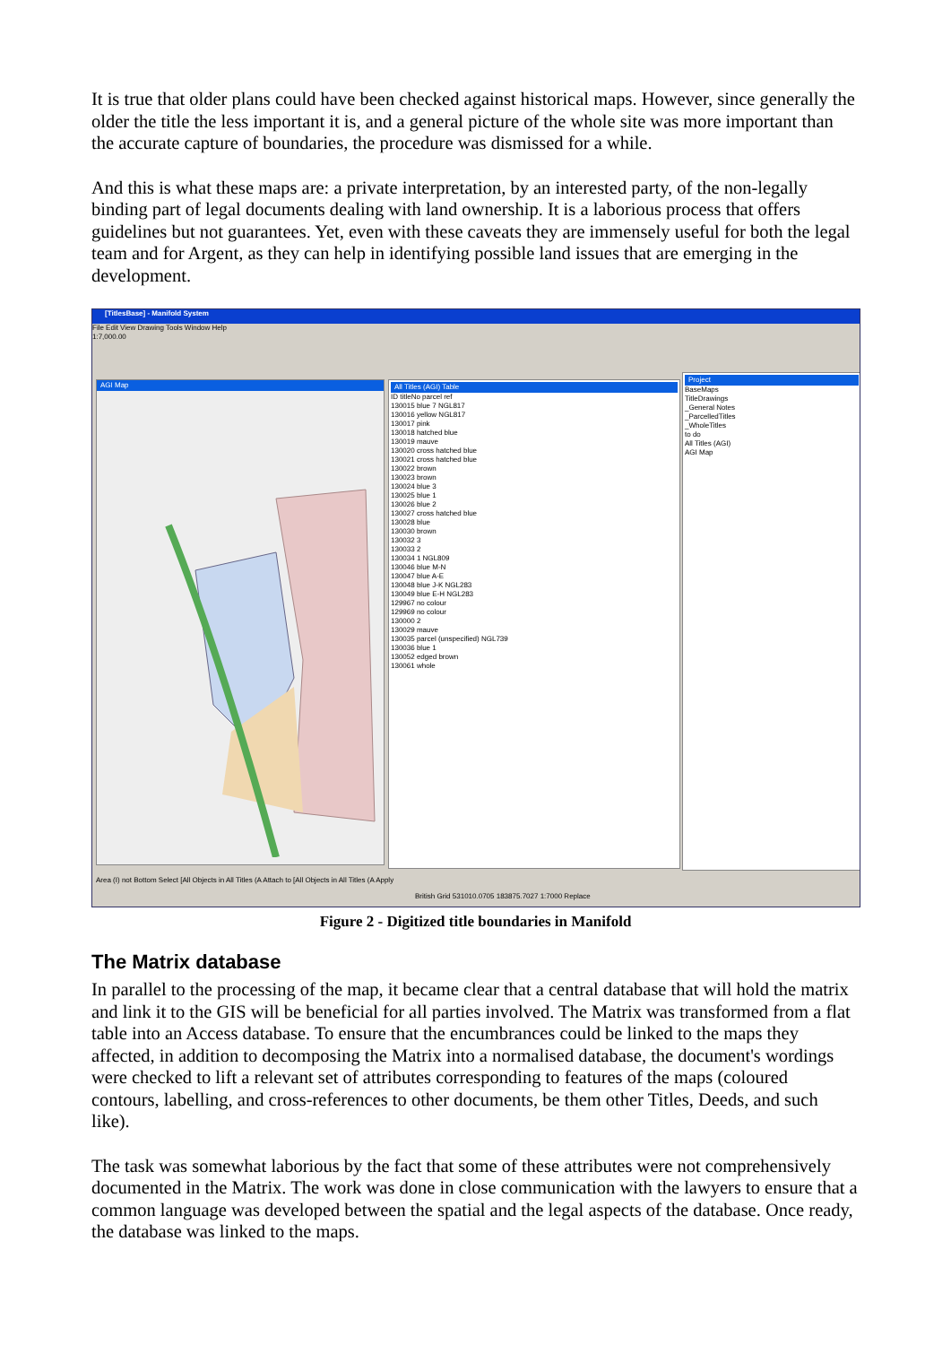It is true that older plans could have been checked against historical maps. However, since generally the older the title the less important it is, and a general picture of the whole site was more important than the accurate capture of boundaries, the procedure was dismissed for a while.
And this is what these maps are: a private interpretation, by an interested party, of the non-legally binding part of legal documents dealing with land ownership. It is a laborious process that offers guidelines but not guarantees. Yet, even with these caveats they are immensely useful for both the legal team and for Argent, as they can help in identifying possible land issues that are emerging in the development.
[TitlesBase] - Manifold System
File Edit View Drawing Tools Window Help
1:7,000.00
AGI Map
All Titles (AGI) Table
ID titleNo parcel ref
130015 blue 7 NGL817
130016 yellow NGL817
130017 pink
130018 hatched blue
130019 mauve
130020 cross hatched blue
130021 cross hatched blue
130022 brown
130023 brown
130024 blue 3
130025 blue 1
130026 blue 2
130027 cross hatched blue
130028 blue
130030 brown
130032 3
130033 2
130034 1 NGL809
130046 blue M-N
130047 blue A-E
130048 blue J-K NGL283
130049 blue E-H NGL283
129967 no colour
129969 no colour
130000 2
130029 mauve
130035 parcel (unspecified) NGL739
130036 blue 1
130052 edged brown
130061 whole
Project
BaseMaps
TitleDrawings
_General Notes
_ParcelledTitles
_WholeTitles
to do
All Titles (AGI)
AGI Map
Area (I) not Bottom Select [All Objects in All Titles (A Attach to [All Objects in All Titles (A Apply
British Grid 531010.0705 183875.7027 1:7000 Replace
Figure 2 - Digitized title boundaries in Manifold
The Matrix database
In parallel to the processing of the map, it became clear that a central database that will hold the matrix and link it to the GIS will be beneficial for all parties involved. The Matrix was transformed from a flat table into an Access database. To ensure that the encumbrances could be linked to the maps they affected, in addition to decomposing the Matrix into a normalised database, the document's wordings were checked to lift a relevant set of attributes corresponding to features of the maps (coloured contours, labelling, and cross-references to other documents, be them other Titles, Deeds, and such like).
The task was somewhat laborious by the fact that some of these attributes were not comprehensively documented in the Matrix. The work was done in close communication with the lawyers to ensure that a common language was developed between the spatial and the legal aspects of the database. Once ready, the database was linked to the maps.